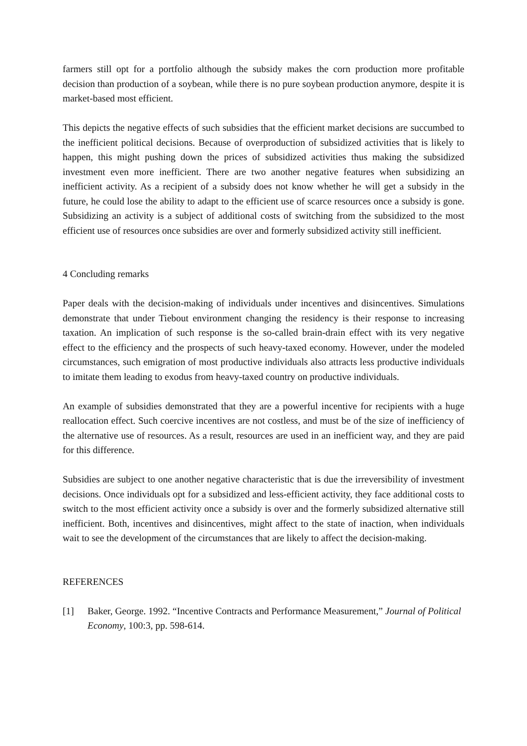farmers still opt for a portfolio although the subsidy makes the corn production more profitable decision than production of a soybean, while there is no pure soybean production anymore, despite it is market-based most efficient.
This depicts the negative effects of such subsidies that the efficient market decisions are succumbed to the inefficient political decisions. Because of overproduction of subsidized activities that is likely to happen, this might pushing down the prices of subsidized activities thus making the subsidized investment even more inefficient. There are two another negative features when subsidizing an inefficient activity. As a recipient of a subsidy does not know whether he will get a subsidy in the future, he could lose the ability to adapt to the efficient use of scarce resources once a subsidy is gone. Subsidizing an activity is a subject of additional costs of switching from the subsidized to the most efficient use of resources once subsidies are over and formerly subsidized activity still inefficient.
4 Concluding remarks
Paper deals with the decision-making of individuals under incentives and disincentives. Simulations demonstrate that under Tiebout environment changing the residency is their response to increasing taxation. An implication of such response is the so-called brain-drain effect with its very negative effect to the efficiency and the prospects of such heavy-taxed economy. However, under the modeled circumstances, such emigration of most productive individuals also attracts less productive individuals to imitate them leading to exodus from heavy-taxed country on productive individuals.
An example of subsidies demonstrated that they are a powerful incentive for recipients with a huge reallocation effect. Such coercive incentives are not costless, and must be of the size of inefficiency of the alternative use of resources. As a result, resources are used in an inefficient way, and they are paid for this difference.
Subsidies are subject to one another negative characteristic that is due the irreversibility of investment decisions. Once individuals opt for a subsidized and less-efficient activity, they face additional costs to switch to the most efficient activity once a subsidy is over and the formerly subsidized alternative still inefficient. Both, incentives and disincentives, might affect to the state of inaction, when individuals wait to see the development of the circumstances that are likely to affect the decision-making.
REFERENCES
[1] Baker, George. 1992. “Incentive Contracts and Performance Measurement,” Journal of Political Economy, 100:3, pp. 598-614.